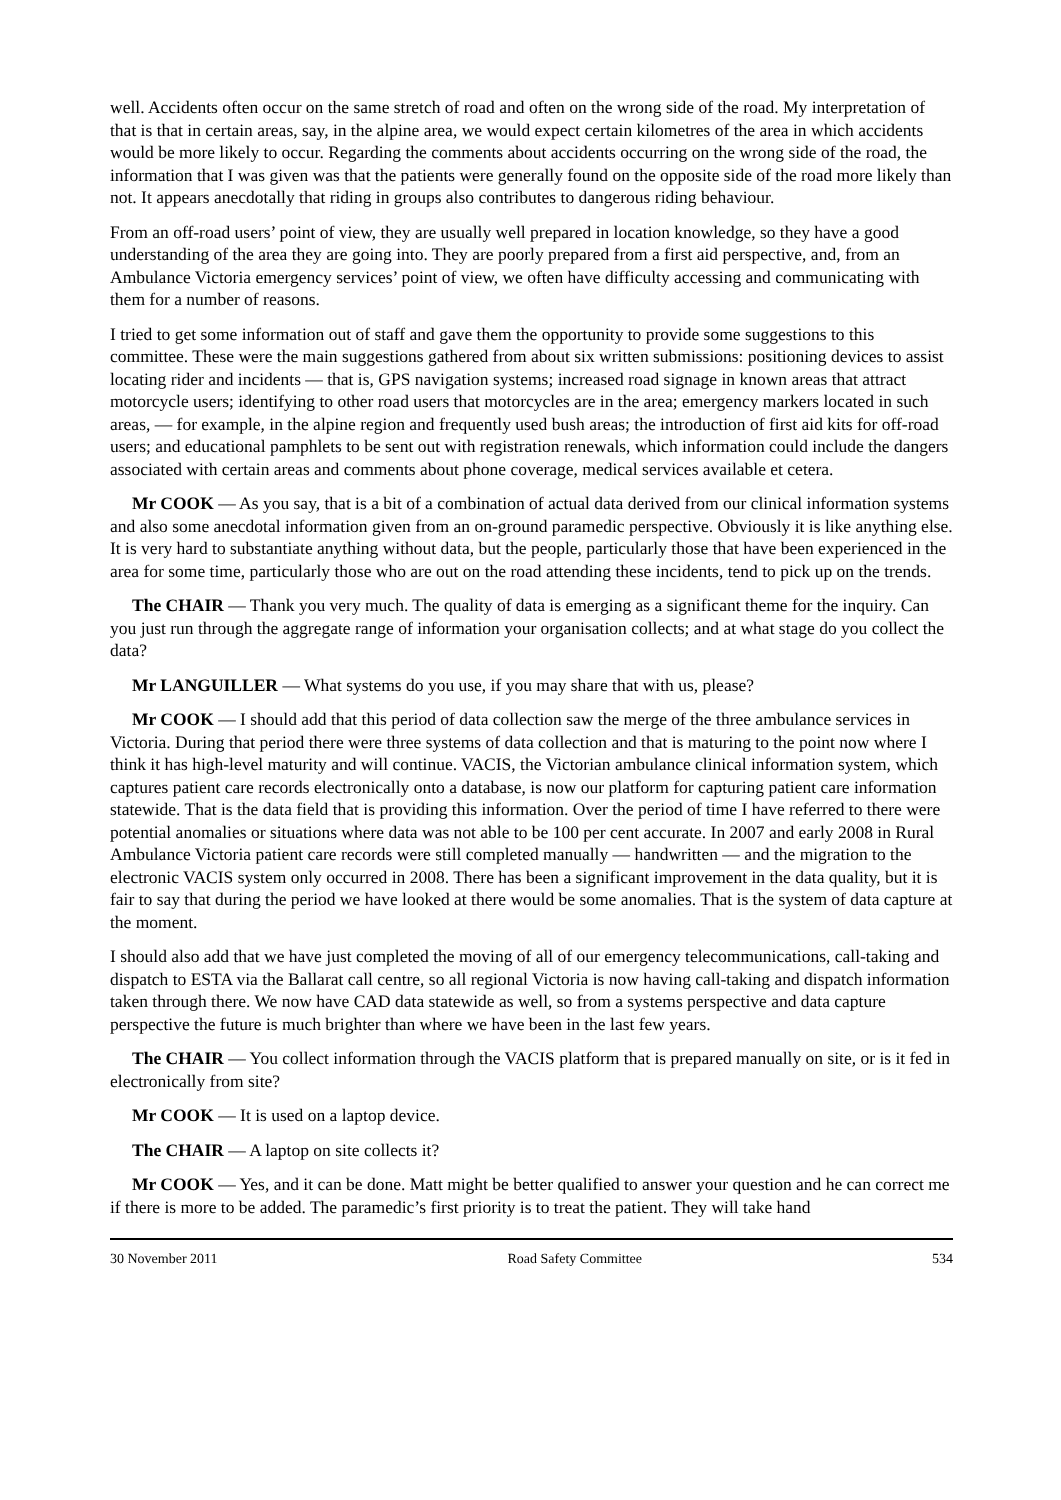well. Accidents often occur on the same stretch of road and often on the wrong side of the road. My interpretation of that is that in certain areas, say, in the alpine area, we would expect certain kilometres of the area in which accidents would be more likely to occur. Regarding the comments about accidents occurring on the wrong side of the road, the information that I was given was that the patients were generally found on the opposite side of the road more likely than not. It appears anecdotally that riding in groups also contributes to dangerous riding behaviour.
From an off-road users’ point of view, they are usually well prepared in location knowledge, so they have a good understanding of the area they are going into. They are poorly prepared from a first aid perspective, and, from an Ambulance Victoria emergency services’ point of view, we often have difficulty accessing and communicating with them for a number of reasons.
I tried to get some information out of staff and gave them the opportunity to provide some suggestions to this committee. These were the main suggestions gathered from about six written submissions: positioning devices to assist locating rider and incidents — that is, GPS navigation systems; increased road signage in known areas that attract motorcycle users; identifying to other road users that motorcycles are in the area; emergency markers located in such areas, — for example, in the alpine region and frequently used bush areas; the introduction of first aid kits for off-road users; and educational pamphlets to be sent out with registration renewals, which information could include the dangers associated with certain areas and comments about phone coverage, medical services available et cetera.
Mr COOK — As you say, that is a bit of a combination of actual data derived from our clinical information systems and also some anecdotal information given from an on-ground paramedic perspective. Obviously it is like anything else. It is very hard to substantiate anything without data, but the people, particularly those that have been experienced in the area for some time, particularly those who are out on the road attending these incidents, tend to pick up on the trends.
The CHAIR — Thank you very much. The quality of data is emerging as a significant theme for the inquiry. Can you just run through the aggregate range of information your organisation collects; and at what stage do you collect the data?
Mr LANGUILLER — What systems do you use, if you may share that with us, please?
Mr COOK — I should add that this period of data collection saw the merge of the three ambulance services in Victoria. During that period there were three systems of data collection and that is maturing to the point now where I think it has high-level maturity and will continue. VACIS, the Victorian ambulance clinical information system, which captures patient care records electronically onto a database, is now our platform for capturing patient care information statewide. That is the data field that is providing this information. Over the period of time I have referred to there were potential anomalies or situations where data was not able to be 100 per cent accurate. In 2007 and early 2008 in Rural Ambulance Victoria patient care records were still completed manually — handwritten — and the migration to the electronic VACIS system only occurred in 2008. There has been a significant improvement in the data quality, but it is fair to say that during the period we have looked at there would be some anomalies. That is the system of data capture at the moment.
I should also add that we have just completed the moving of all of our emergency telecommunications, call-taking and dispatch to ESTA via the Ballarat call centre, so all regional Victoria is now having call-taking and dispatch information taken through there. We now have CAD data statewide as well, so from a systems perspective and data capture perspective the future is much brighter than where we have been in the last few years.
The CHAIR — You collect information through the VACIS platform that is prepared manually on site, or is it fed in electronically from site?
Mr COOK — It is used on a laptop device.
The CHAIR — A laptop on site collects it?
Mr COOK — Yes, and it can be done. Matt might be better qualified to answer your question and he can correct me if there is more to be added. The paramedic’s first priority is to treat the patient. They will take hand
30 November 2011 Road Safety Committee 534